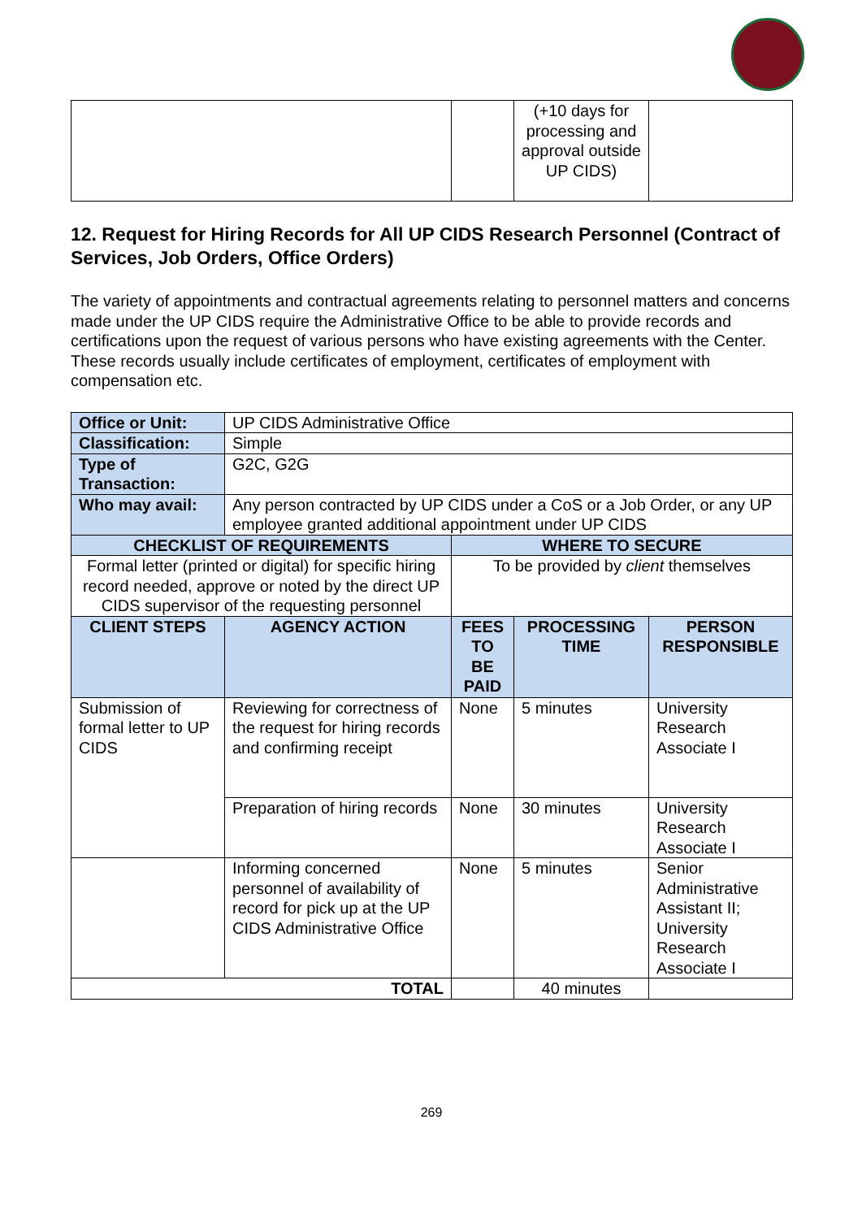| | | (+10 days for processing and approval outside UP CIDS) | |
12. Request for Hiring Records for All UP CIDS Research Personnel (Contract of Services, Job Orders, Office Orders)
The variety of appointments and contractual agreements relating to personnel matters and concerns made under the UP CIDS require the Administrative Office to be able to provide records and certifications upon the request of various persons who have existing agreements with the Center. These records usually include certificates of employment, certificates of employment with compensation etc.
| Office or Unit: | UP CIDS Administrative Office | | | |
| Classification: | Simple | | | |
| Type of Transaction: | G2C, G2G | | | |
| Who may avail: | Any person contracted by UP CIDS under a CoS or a Job Order, or any UP employee granted additional appointment under UP CIDS | | | |
| CHECKLIST OF REQUIREMENTS | | WHERE TO SECURE | | |
| Formal letter (printed or digital) for specific hiring record needed, approve or noted by the direct UP CIDS supervisor of the requesting personnel | | To be provided by client themselves | | |
| CLIENT STEPS | AGENCY ACTION | FEES TO BE PAID | PROCESSING TIME | PERSON RESPONSIBLE |
| Submission of formal letter to UP CIDS | Reviewing for correctness of the request for hiring records and confirming receipt | None | 5 minutes | University Research Associate I |
| | Preparation of hiring records | None | 30 minutes | University Research Associate I |
| | Informing concerned personnel of availability of record for pick up at the UP CIDS Administrative Office | None | 5 minutes | Senior Administrative Assistant II; University Research Associate I |
| TOTAL | | | 40 minutes | |
269